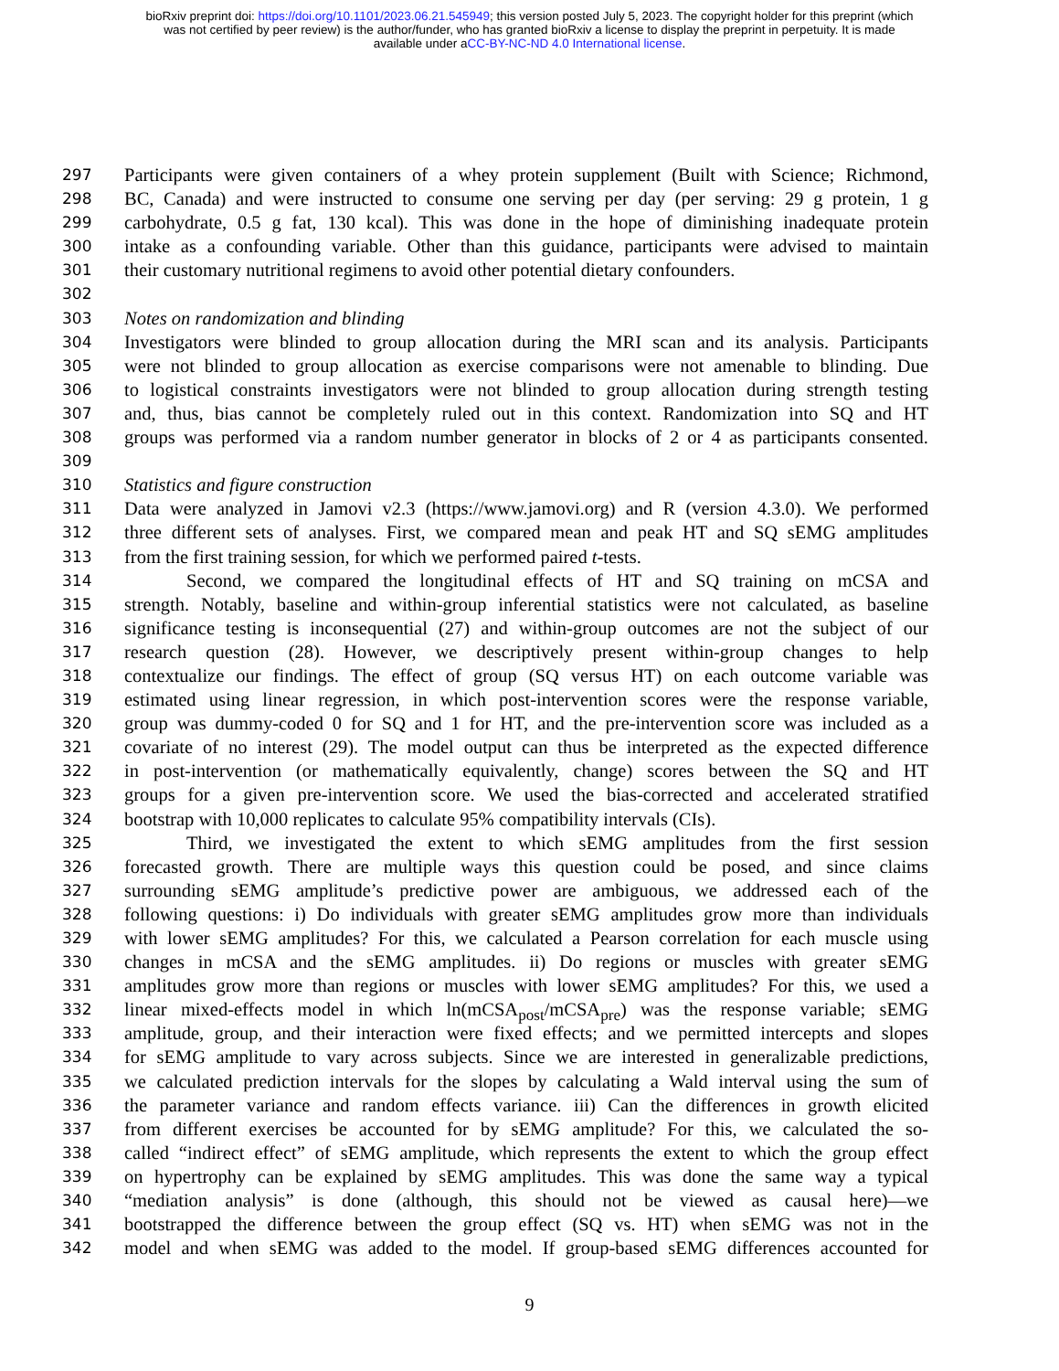bioRxiv preprint doi: https://doi.org/10.1101/2023.06.21.545949; this version posted July 5, 2023. The copyright holder for this preprint (which
was not certified by peer review) is the author/funder, who has granted bioRxiv a license to display the preprint in perpetuity. It is made
available under aCC-BY-NC-ND 4.0 International license.
297 Participants were given containers of a whey protein supplement (Built with Science; Richmond,
298 BC, Canada) and were instructed to consume one serving per day (per serving: 29 g protein, 1 g
299 carbohydrate, 0.5 g fat, 130 kcal). This was done in the hope of diminishing inadequate protein
300 intake as a confounding variable. Other than this guidance, participants were advised to maintain
301 their customary nutritional regimens to avoid other potential dietary confounders.
302
303 Notes on randomization and blinding
304 Investigators were blinded to group allocation during the MRI scan and its analysis. Participants
305 were not blinded to group allocation as exercise comparisons were not amenable to blinding. Due
306 to logistical constraints investigators were not blinded to group allocation during strength testing
307 and, thus, bias cannot be completely ruled out in this context. Randomization into SQ and HT
308 groups was performed via a random number generator in blocks of 2 or 4 as participants consented.
309
310 Statistics and figure construction
311 Data were analyzed in Jamovi v2.3 (https://www.jamovi.org) and R (version 4.3.0). We performed
312 three different sets of analyses. First, we compared mean and peak HT and SQ sEMG amplitudes
313 from the first training session, for which we performed paired t-tests.
314 Second, we compared the longitudinal effects of HT and SQ training on mCSA and
315 strength. Notably, baseline and within-group inferential statistics were not calculated, as baseline
316 significance testing is inconsequential (27) and within-group outcomes are not the subject of our
317 research question (28). However, we descriptively present within-group changes to help
318 contextualize our findings. The effect of group (SQ versus HT) on each outcome variable was
319 estimated using linear regression, in which post-intervention scores were the response variable,
320 group was dummy-coded 0 for SQ and 1 for HT, and the pre-intervention score was included as a
321 covariate of no interest (29). The model output can thus be interpreted as the expected difference
322 in post-intervention (or mathematically equivalently, change) scores between the SQ and HT
323 groups for a given pre-intervention score. We used the bias-corrected and accelerated stratified
324 bootstrap with 10,000 replicates to calculate 95% compatibility intervals (CIs).
325 Third, we investigated the extent to which sEMG amplitudes from the first session
326 forecasted growth. There are multiple ways this question could be posed, and since claims
327 surrounding sEMG amplitude’s predictive power are ambiguous, we addressed each of the
328 following questions: i) Do individuals with greater sEMG amplitudes grow more than individuals
329 with lower sEMG amplitudes? For this, we calculated a Pearson correlation for each muscle using
330 changes in mCSA and the sEMG amplitudes. ii) Do regions or muscles with greater sEMG
331 amplitudes grow more than regions or muscles with lower sEMG amplitudes? For this, we used a
332 linear mixed-effects model in which ln(mCSA<sub>post</sub>/mCSA<sub>pre</sub>) was the response variable; sEMG
333 amplitude, group, and their interaction were fixed effects; and we permitted intercepts and slopes
334 for sEMG amplitude to vary across subjects. Since we are interested in generalizable predictions,
335 we calculated prediction intervals for the slopes by calculating a Wald interval using the sum of
336 the parameter variance and random effects variance. iii) Can the differences in growth elicited
337 from different exercises be accounted for by sEMG amplitude? For this, we calculated the so-
338 called “indirect effect” of sEMG amplitude, which represents the extent to which the group effect
339 on hypertrophy can be explained by sEMG amplitudes. This was done the same way a typical
340 “mediation analysis” is done (although, this should not be viewed as causal here)—we
341 bootstrapped the difference between the group effect (SQ vs. HT) when sEMG was not in the
342 model and when sEMG was added to the model. If group-based sEMG differences accounted for
9